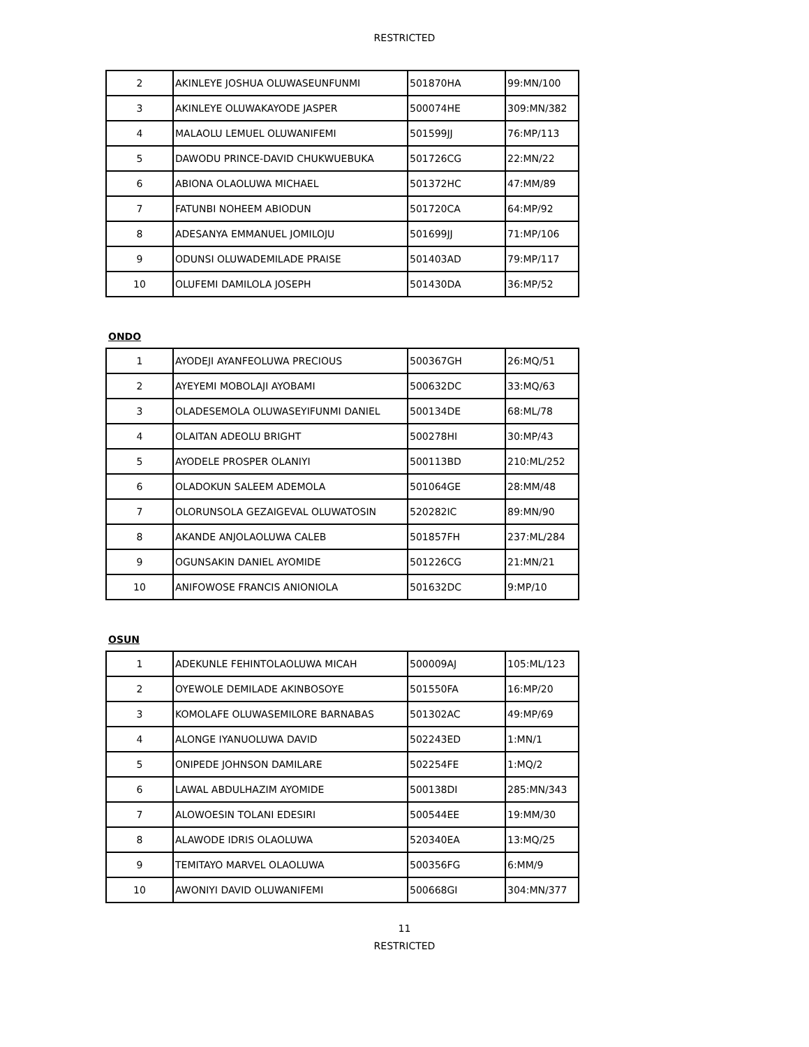RESTRICTED
| 2 | AKINLEYE JOSHUA OLUWASEUNFUNMI | 501870HA | 99:MN/100 |
| 3 | AKINLEYE OLUWAKAYODE JASPER | 500074HE | 309:MN/382 |
| 4 | MALAOLU LEMUEL OLUWANIFEMI | 501599JJ | 76:MP/113 |
| 5 | DAWODU PRINCE-DAVID CHUKWUEBUKA | 501726CG | 22:MN/22 |
| 6 | ABIONA OLAOLUWA MICHAEL | 501372HC | 47:MM/89 |
| 7 | FATUNBI NOHEEM ABIODUN | 501720CA | 64:MP/92 |
| 8 | ADESANYA EMMANUEL JOMILOJU | 501699JJ | 71:MP/106 |
| 9 | ODUNSI OLUWADEMILADE PRAISE | 501403AD | 79:MP/117 |
| 10 | OLUFEMI DAMILOLA JOSEPH | 501430DA | 36:MP/52 |
ONDO
| 1 | AYODEJI AYANFEOLUWA PRECIOUS | 500367GH | 26:MQ/51 |
| 2 | AYEYEMI MOBOLAJI AYOBAMI | 500632DC | 33:MQ/63 |
| 3 | OLADESEMOLA OLUWASEYIFUNMI DANIEL | 500134DE | 68:ML/78 |
| 4 | OLAITAN ADEOLU BRIGHT | 500278HI | 30:MP/43 |
| 5 | AYODELE PROSPER OLANIYI | 500113BD | 210:ML/252 |
| 6 | OLADOKUN SALEEM ADEMOLA | 501064GE | 28:MM/48 |
| 7 | OLORUNSOLA GEZAIGEVAL OLUWATOSIN | 520282IC | 89:MN/90 |
| 8 | AKANDE ANJOLAOLUWA CALEB | 501857FH | 237:ML/284 |
| 9 | OGUNSAKIN DANIEL AYOMIDE | 501226CG | 21:MN/21 |
| 10 | ANIFOWOSE FRANCIS ANIONIOLA | 501632DC | 9:MP/10 |
OSUN
| 1 | ADEKUNLE FEHINTOLAOLUWA MICAH | 500009AJ | 105:ML/123 |
| 2 | OYEWOLE DEMILADE AKINBOSOYE | 501550FA | 16:MP/20 |
| 3 | KOMOLAFE OLUWASEMILORE BARNABAS | 501302AC | 49:MP/69 |
| 4 | ALONGE IYANUOLUWA DAVID | 502243ED | 1:MN/1 |
| 5 | ONIPEDE JOHNSON DAMILARE | 502254FE | 1:MQ/2 |
| 6 | LAWAL ABDULHAZIM AYOMIDE | 500138DI | 285:MN/343 |
| 7 | ALOWOESIN TOLANI EDESIRI | 500544EE | 19:MM/30 |
| 8 | ALAWODE IDRIS OLAOLUWA | 520340EA | 13:MQ/25 |
| 9 | TEMITAYO MARVEL OLAOLUWA | 500356FG | 6:MM/9 |
| 10 | AWONIYI DAVID OLUWANIFEMI | 500668GI | 304:MN/377 |
11
RESTRICTED